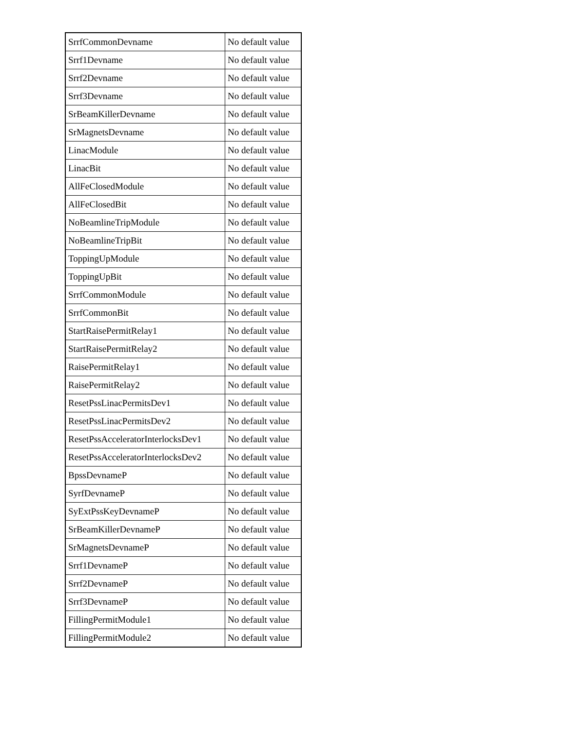| SrrfCommonDevname | No default value |
| Srrf1Devname | No default value |
| Srrf2Devname | No default value |
| Srrf3Devname | No default value |
| SrBeamKillerDevname | No default value |
| SrMagnetsDevname | No default value |
| LinacModule | No default value |
| LinacBit | No default value |
| AllFeClosedModule | No default value |
| AllFeClosedBit | No default value |
| NoBeamlineTripModule | No default value |
| NoBeamlineTripBit | No default value |
| ToppingUpModule | No default value |
| ToppingUpBit | No default value |
| SrrfCommonModule | No default value |
| SrrfCommonBit | No default value |
| StartRaisePermitRelay1 | No default value |
| StartRaisePermitRelay2 | No default value |
| RaisePermitRelay1 | No default value |
| RaisePermitRelay2 | No default value |
| ResetPssLinacPermitsDev1 | No default value |
| ResetPssLinacPermitsDev2 | No default value |
| ResetPssAcceleratorInterlocksDev1 | No default value |
| ResetPssAcceleratorInterlocksDev2 | No default value |
| BpssDevnameP | No default value |
| SyrfDevnameP | No default value |
| SyExtPssKeyDevnameP | No default value |
| SrBeamKillerDevnameP | No default value |
| SrMagnetsDevnameP | No default value |
| Srrf1DevnameP | No default value |
| Srrf2DevnameP | No default value |
| Srrf3DevnameP | No default value |
| FillingPermitModule1 | No default value |
| FillingPermitModule2 | No default value |